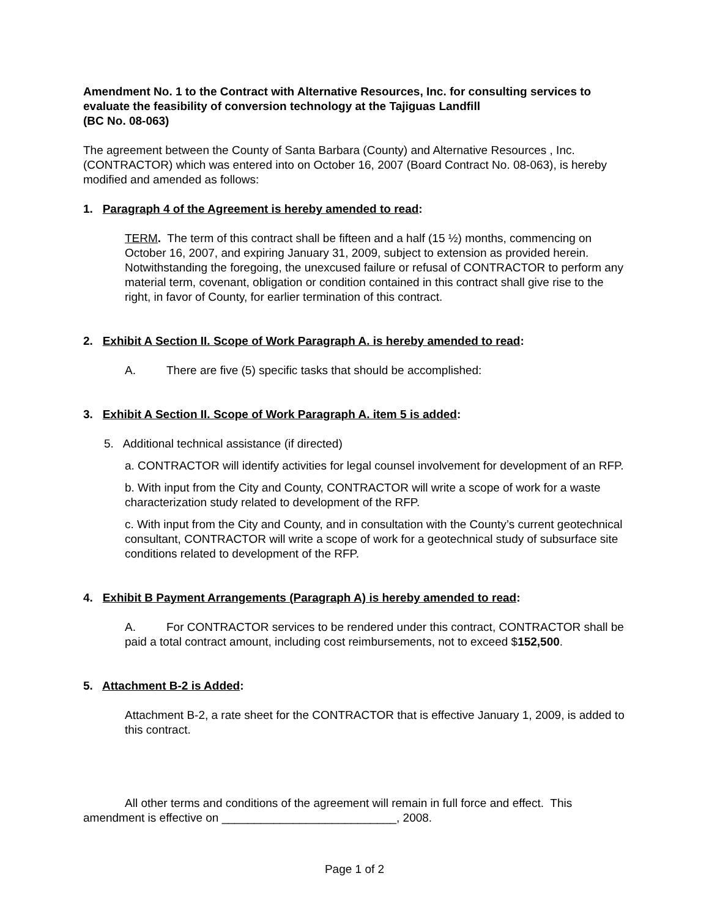Amendment No. 1 to the Contract with Alternative Resources, Inc. for consulting services to evaluate the feasibility of conversion technology at the Tajiguas Landfill
(BC No. 08-063)
The agreement between the County of Santa Barbara (County) and Alternative Resources , Inc. (CONTRACTOR) which was entered into on October 16, 2007 (Board Contract No. 08-063), is hereby modified and amended as follows:
1. Paragraph 4 of the Agreement is hereby amended to read:
TERM. The term of this contract shall be fifteen and a half (15 ½) months, commencing on October 16, 2007, and expiring January 31, 2009, subject to extension as provided herein. Notwithstanding the foregoing, the unexcused failure or refusal of CONTRACTOR to perform any material term, covenant, obligation or condition contained in this contract shall give rise to the right, in favor of County, for earlier termination of this contract.
2. Exhibit A Section II. Scope of Work Paragraph A. is hereby amended to read:
A. There are five (5) specific tasks that should be accomplished:
3. Exhibit A Section II. Scope of Work Paragraph A. item 5 is added:
5. Additional technical assistance (if directed)
a. CONTRACTOR will identify activities for legal counsel involvement for development of an RFP.
b. With input from the City and County, CONTRACTOR will write a scope of work for a waste characterization study related to development of the RFP.
c. With input from the City and County, and in consultation with the County’s current geotechnical consultant, CONTRACTOR will write a scope of work for a geotechnical study of subsurface site conditions related to development of the RFP.
4. Exhibit B Payment Arrangements (Paragraph A) is hereby amended to read:
A. For CONTRACTOR services to be rendered under this contract, CONTRACTOR shall be paid a total contract amount, including cost reimbursements, not to exceed $152,500.
5. Attachment B-2 is Added:
Attachment B-2, a rate sheet for the CONTRACTOR that is effective January 1, 2009, is added to this contract.
All other terms and conditions of the agreement will remain in full force and effect. This amendment is effective on ___________________________, 2008.
Page 1 of 2